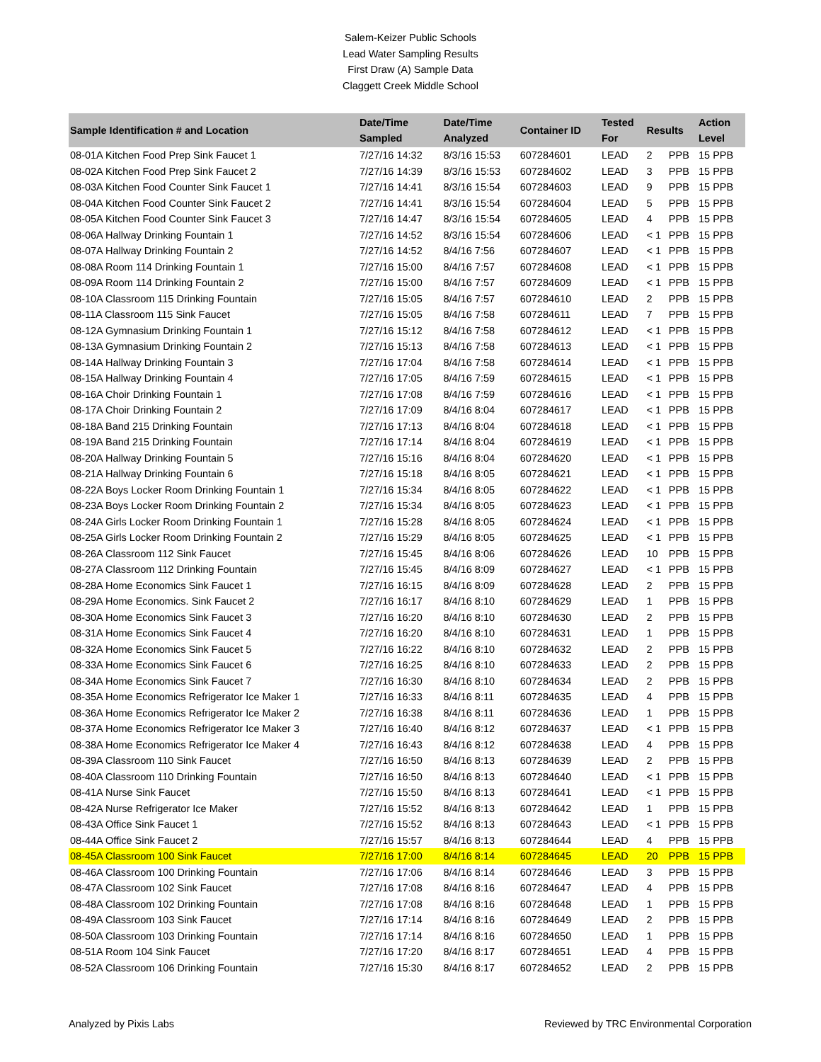Salem-Keizer Public Schools
Lead Water Sampling Results
First Draw (A) Sample Data
Claggett Creek Middle School
| Sample Identification # and Location | Date/Time Sampled | Date/Time Analyzed | Container ID | Tested For | Results | | Action Level |
| --- | --- | --- | --- | --- | --- | --- | --- |
| 08-01A Kitchen Food Prep Sink Faucet 1 | 7/27/16 14:32 | 8/3/16 15:53 | 607284601 | LEAD | 2 | PPB | 15 PPB |
| 08-02A Kitchen Food Prep Sink Faucet 2 | 7/27/16 14:39 | 8/3/16 15:53 | 607284602 | LEAD | 3 | PPB | 15 PPB |
| 08-03A Kitchen Food Counter Sink Faucet 1 | 7/27/16 14:41 | 8/3/16 15:54 | 607284603 | LEAD | 9 | PPB | 15 PPB |
| 08-04A Kitchen Food Counter Sink Faucet 2 | 7/27/16 14:41 | 8/3/16 15:54 | 607284604 | LEAD | 5 | PPB | 15 PPB |
| 08-05A Kitchen Food Counter Sink Faucet 3 | 7/27/16 14:47 | 8/3/16 15:54 | 607284605 | LEAD | 4 | PPB | 15 PPB |
| 08-06A Hallway Drinking Fountain 1 | 7/27/16 14:52 | 8/3/16 15:54 | 607284606 | LEAD | < 1 | PPB | 15 PPB |
| 08-07A Hallway Drinking Fountain 2 | 7/27/16 14:52 | 8/4/16 7:56 | 607284607 | LEAD | < 1 | PPB | 15 PPB |
| 08-08A Room 114 Drinking Fountain 1 | 7/27/16 15:00 | 8/4/16 7:57 | 607284608 | LEAD | < 1 | PPB | 15 PPB |
| 08-09A Room 114 Drinking Fountain 2 | 7/27/16 15:00 | 8/4/16 7:57 | 607284609 | LEAD | < 1 | PPB | 15 PPB |
| 08-10A Classroom 115 Drinking Fountain | 7/27/16 15:05 | 8/4/16 7:57 | 607284610 | LEAD | 2 | PPB | 15 PPB |
| 08-11A Classroom 115 Sink Faucet | 7/27/16 15:05 | 8/4/16 7:58 | 607284611 | LEAD | 7 | PPB | 15 PPB |
| 08-12A Gymnasium Drinking Fountain 1 | 7/27/16 15:12 | 8/4/16 7:58 | 607284612 | LEAD | < 1 | PPB | 15 PPB |
| 08-13A Gymnasium Drinking Fountain 2 | 7/27/16 15:13 | 8/4/16 7:58 | 607284613 | LEAD | < 1 | PPB | 15 PPB |
| 08-14A Hallway Drinking Fountain 3 | 7/27/16 17:04 | 8/4/16 7:58 | 607284614 | LEAD | < 1 | PPB | 15 PPB |
| 08-15A Hallway Drinking Fountain 4 | 7/27/16 17:05 | 8/4/16 7:59 | 607284615 | LEAD | < 1 | PPB | 15 PPB |
| 08-16A Choir Drinking Fountain 1 | 7/27/16 17:08 | 8/4/16 7:59 | 607284616 | LEAD | < 1 | PPB | 15 PPB |
| 08-17A Choir Drinking Fountain 2 | 7/27/16 17:09 | 8/4/16 8:04 | 607284617 | LEAD | < 1 | PPB | 15 PPB |
| 08-18A Band 215 Drinking Fountain | 7/27/16 17:13 | 8/4/16 8:04 | 607284618 | LEAD | < 1 | PPB | 15 PPB |
| 08-19A Band 215 Drinking Fountain | 7/27/16 17:14 | 8/4/16 8:04 | 607284619 | LEAD | < 1 | PPB | 15 PPB |
| 08-20A Hallway Drinking Fountain 5 | 7/27/16 15:16 | 8/4/16 8:04 | 607284620 | LEAD | < 1 | PPB | 15 PPB |
| 08-21A Hallway Drinking Fountain 6 | 7/27/16 15:18 | 8/4/16 8:05 | 607284621 | LEAD | < 1 | PPB | 15 PPB |
| 08-22A Boys Locker Room Drinking Fountain 1 | 7/27/16 15:34 | 8/4/16 8:05 | 607284622 | LEAD | < 1 | PPB | 15 PPB |
| 08-23A Boys Locker Room Drinking Fountain 2 | 7/27/16 15:34 | 8/4/16 8:05 | 607284623 | LEAD | < 1 | PPB | 15 PPB |
| 08-24A Girls Locker Room Drinking Fountain 1 | 7/27/16 15:28 | 8/4/16 8:05 | 607284624 | LEAD | < 1 | PPB | 15 PPB |
| 08-25A Girls Locker Room Drinking Fountain 2 | 7/27/16 15:29 | 8/4/16 8:05 | 607284625 | LEAD | < 1 | PPB | 15 PPB |
| 08-26A Classroom 112 Sink Faucet | 7/27/16 15:45 | 8/4/16 8:06 | 607284626 | LEAD | 10 | PPB | 15 PPB |
| 08-27A Classroom 112 Drinking Fountain | 7/27/16 15:45 | 8/4/16 8:09 | 607284627 | LEAD | < 1 | PPB | 15 PPB |
| 08-28A Home Economics Sink Faucet 1 | 7/27/16 16:15 | 8/4/16 8:09 | 607284628 | LEAD | 2 | PPB | 15 PPB |
| 08-29A Home Economics. Sink Faucet 2 | 7/27/16 16:17 | 8/4/16 8:10 | 607284629 | LEAD | 1 | PPB | 15 PPB |
| 08-30A Home Economics Sink Faucet 3 | 7/27/16 16:20 | 8/4/16 8:10 | 607284630 | LEAD | 2 | PPB | 15 PPB |
| 08-31A Home Economics Sink Faucet 4 | 7/27/16 16:20 | 8/4/16 8:10 | 607284631 | LEAD | 1 | PPB | 15 PPB |
| 08-32A Home Economics Sink Faucet 5 | 7/27/16 16:22 | 8/4/16 8:10 | 607284632 | LEAD | 2 | PPB | 15 PPB |
| 08-33A Home Economics Sink Faucet 6 | 7/27/16 16:25 | 8/4/16 8:10 | 607284633 | LEAD | 2 | PPB | 15 PPB |
| 08-34A Home Economics Sink Faucet 7 | 7/27/16 16:30 | 8/4/16 8:10 | 607284634 | LEAD | 2 | PPB | 15 PPB |
| 08-35A Home Economics Refrigerator Ice Maker 1 | 7/27/16 16:33 | 8/4/16 8:11 | 607284635 | LEAD | 4 | PPB | 15 PPB |
| 08-36A Home Economics Refrigerator Ice Maker 2 | 7/27/16 16:38 | 8/4/16 8:11 | 607284636 | LEAD | 1 | PPB | 15 PPB |
| 08-37A Home Economics Refrigerator Ice Maker 3 | 7/27/16 16:40 | 8/4/16 8:12 | 607284637 | LEAD | < 1 | PPB | 15 PPB |
| 08-38A Home Economics Refrigerator Ice Maker 4 | 7/27/16 16:43 | 8/4/16 8:12 | 607284638 | LEAD | 4 | PPB | 15 PPB |
| 08-39A Classroom 110 Sink Faucet | 7/27/16 16:50 | 8/4/16 8:13 | 607284639 | LEAD | 2 | PPB | 15 PPB |
| 08-40A Classroom 110 Drinking Fountain | 7/27/16 16:50 | 8/4/16 8:13 | 607284640 | LEAD | < 1 | PPB | 15 PPB |
| 08-41A Nurse Sink Faucet | 7/27/16 15:50 | 8/4/16 8:13 | 607284641 | LEAD | < 1 | PPB | 15 PPB |
| 08-42A Nurse Refrigerator Ice Maker | 7/27/16 15:52 | 8/4/16 8:13 | 607284642 | LEAD | 1 | PPB | 15 PPB |
| 08-43A Office Sink Faucet 1 | 7/27/16 15:52 | 8/4/16 8:13 | 607284643 | LEAD | < 1 | PPB | 15 PPB |
| 08-44A Office Sink Faucet 2 | 7/27/16 15:57 | 8/4/16 8:13 | 607284644 | LEAD | 4 | PPB | 15 PPB |
| 08-45A Classroom 100 Sink Faucet | 7/27/16 17:00 | 8/4/16 8:14 | 607284645 | LEAD | 20 | PPB | 15 PPB |
| 08-46A Classroom 100 Drinking Fountain | 7/27/16 17:06 | 8/4/16 8:14 | 607284646 | LEAD | 3 | PPB | 15 PPB |
| 08-47A Classroom 102 Sink Faucet | 7/27/16 17:08 | 8/4/16 8:16 | 607284647 | LEAD | 4 | PPB | 15 PPB |
| 08-48A Classroom 102 Drinking Fountain | 7/27/16 17:08 | 8/4/16 8:16 | 607284648 | LEAD | 1 | PPB | 15 PPB |
| 08-49A Classroom 103 Sink Faucet | 7/27/16 17:14 | 8/4/16 8:16 | 607284649 | LEAD | 2 | PPB | 15 PPB |
| 08-50A Classroom 103 Drinking Fountain | 7/27/16 17:14 | 8/4/16 8:16 | 607284650 | LEAD | 1 | PPB | 15 PPB |
| 08-51A Room 104 Sink Faucet | 7/27/16 17:20 | 8/4/16 8:17 | 607284651 | LEAD | 4 | PPB | 15 PPB |
| 08-52A Classroom 106 Drinking Fountain | 7/27/16 15:30 | 8/4/16 8:17 | 607284652 | LEAD | 2 | PPB | 15 PPB |
Analyzed by Pixis Labs Reviewed by TRC Environmental Corporation